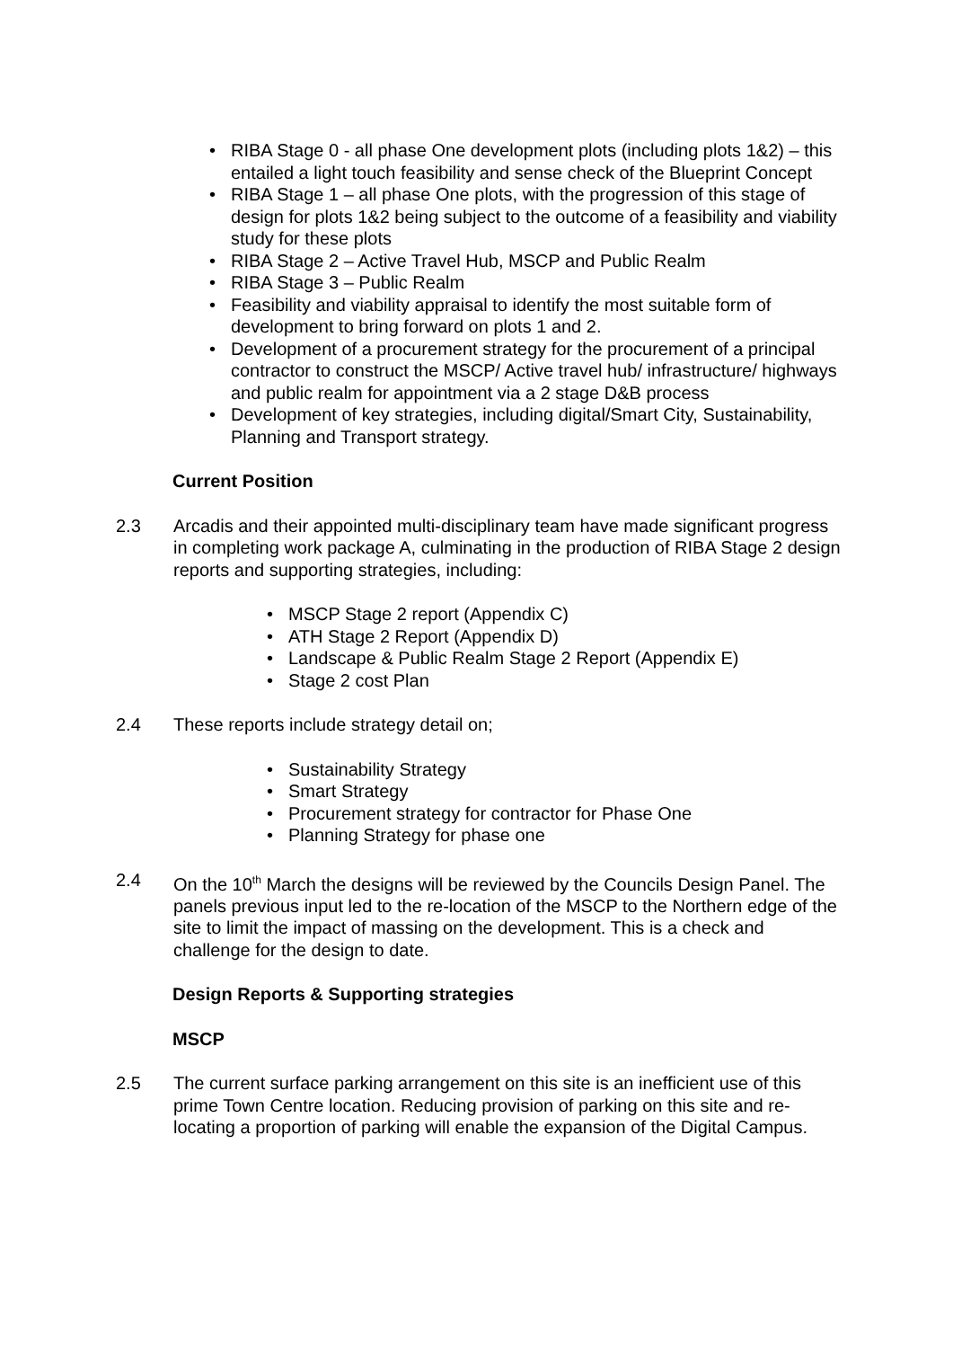• RIBA Stage 0 - all phase One development plots (including plots 1&2) – this entailed a light touch feasibility and sense check of the Blueprint Concept
• RIBA Stage 1 – all phase One plots, with the progression of this stage of design for plots 1&2 being subject to the outcome of a feasibility and viability study for these plots
• RIBA Stage 2 – Active Travel Hub, MSCP and Public Realm
• RIBA Stage 3 – Public Realm
• Feasibility and viability appraisal to identify the most suitable form of development to bring forward on plots 1 and 2.
• Development of a procurement strategy for the procurement of a principal contractor to construct the MSCP/ Active travel hub/ infrastructure/ highways and public realm for appointment via a 2 stage D&B process
• Development of key strategies, including digital/Smart City, Sustainability, Planning and Transport strategy.
Current Position
2.3 Arcadis and their appointed multi-disciplinary team have made significant progress in completing work package A, culminating in the production of RIBA Stage 2 design reports and supporting strategies, including:
• MSCP Stage 2 report (Appendix C)
• ATH Stage 2 Report (Appendix D)
• Landscape & Public Realm Stage 2 Report (Appendix E)
• Stage 2 cost Plan
2.4 These reports include strategy detail on;
• Sustainability Strategy
• Smart Strategy
• Procurement strategy for contractor for Phase One
• Planning Strategy for phase one
2.4 On the 10<sup>th</sup> March the designs will be reviewed by the Councils Design Panel. The panels previous input led to the re-location of the MSCP to the Northern edge of the site to limit the impact of massing on the development. This is a check and challenge for the design to date.
Design Reports & Supporting strategies
MSCP
2.5 The current surface parking arrangement on this site is an inefficient use of this prime Town Centre location. Reducing provision of parking on this site and re-locating a proportion of parking will enable the expansion of the Digital Campus.